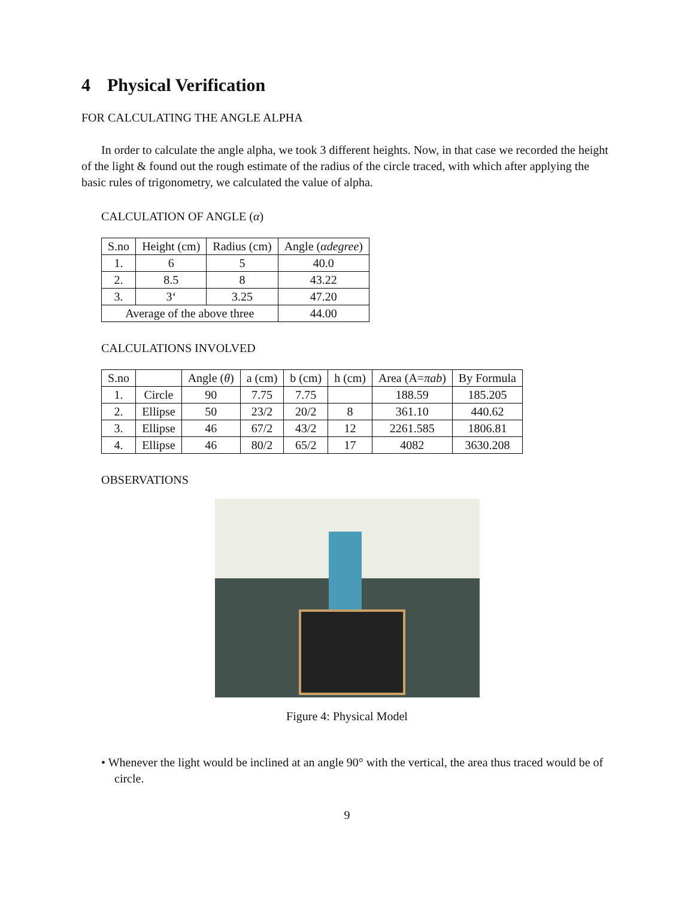4 Physical Verification
FOR CALCULATING THE ANGLE ALPHA
In order to calculate the angle alpha, we took 3 different heights. Now, in that case we recorded the height of the light & found out the rough estimate of the radius of the circle traced, with which after applying the basic rules of trigonometry, we calculated the value of alpha.
CALCULATION OF ANGLE (α)
| S.no | Height (cm) | Radius (cm) | Angle ( αdegree ) |
| --- | --- | --- | --- |
| 1. | 6 | 5 | 40.0 |
| 2. | 8.5 | 8 | 43.22 |
| 3. | 3‘ | 3.25 | 47.20 |
| Average of the above three | | | 44.00 |
CALCULATIONS INVOLVED
| S.no | | Angle ( θ ) | a (cm) | b (cm) | h (cm) | Area (A= πab ) | By Formula |
| --- | --- | --- | --- | --- | --- | --- | --- |
| 1. | Circle | 90 | 7.75 | 7.75 | | 188.59 | 185.205 |
| 2. | Ellipse | 50 | 23/2 | 20/2 | 8 | 361.10 | 440.62 |
| 3. | Ellipse | 46 | 67/2 | 43/2 | 12 | 2261.585 | 1806.81 |
| 4. | Ellipse | 46 | 80/2 | 65/2 | 17 | 4082 | 3630.208 |
OBSERVATIONS
Figure 4: Physical Model
• Whenever the light would be inclined at an angle 90° with the vertical, the area thus traced would be of circle.
9